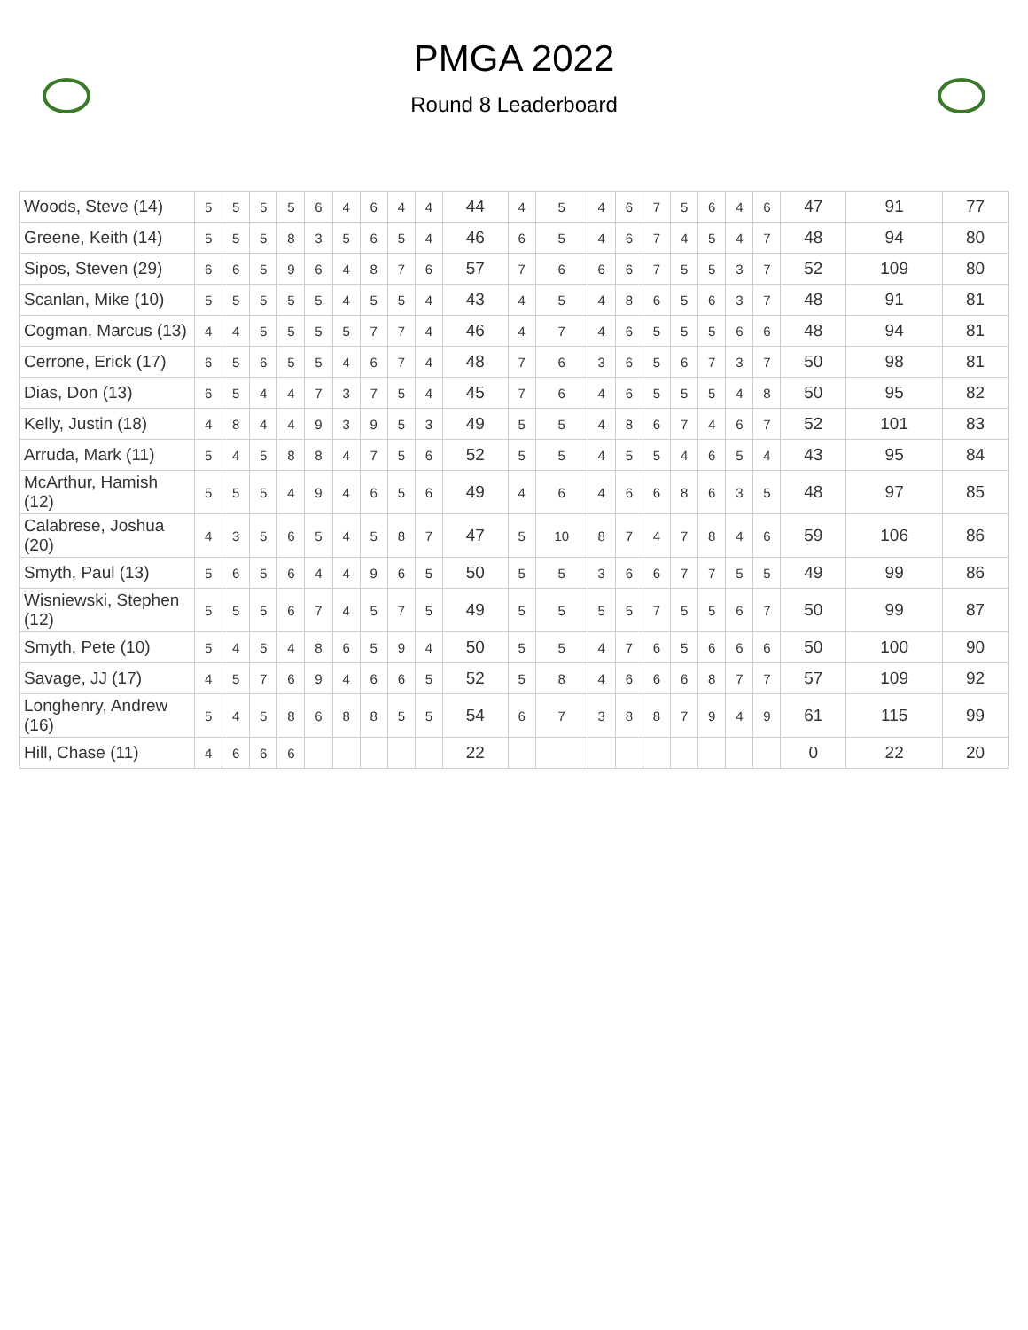PMGA 2022
Round 8 Leaderboard
| Woods, Steve (14) | 5 | 5 | 5 | 5 | 6 | 4 | 6 | 4 | 4 | 44 | 4 | 5 | 4 | 6 | 7 | 5 | 6 | 4 | 6 | 47 | 91 | 77 |
| Greene, Keith (14) | 5 | 5 | 5 | 8 | 3 | 5 | 6 | 5 | 4 | 46 | 6 | 5 | 4 | 6 | 7 | 4 | 5 | 4 | 7 | 48 | 94 | 80 |
| Sipos, Steven (29) | 6 | 6 | 5 | 9 | 6 | 4 | 8 | 7 | 6 | 57 | 7 | 6 | 6 | 6 | 7 | 5 | 5 | 3 | 7 | 52 | 109 | 80 |
| Scanlan, Mike (10) | 5 | 5 | 5 | 5 | 5 | 4 | 5 | 5 | 4 | 43 | 4 | 5 | 4 | 8 | 6 | 5 | 6 | 3 | 7 | 48 | 91 | 81 |
| Cogman, Marcus (13) | 4 | 4 | 5 | 5 | 5 | 5 | 7 | 7 | 4 | 46 | 4 | 7 | 4 | 6 | 5 | 5 | 5 | 6 | 6 | 48 | 94 | 81 |
| Cerrone, Erick (17) | 6 | 5 | 6 | 5 | 5 | 4 | 6 | 7 | 4 | 48 | 7 | 6 | 3 | 6 | 5 | 6 | 7 | 3 | 7 | 50 | 98 | 81 |
| Dias, Don (13) | 6 | 5 | 4 | 4 | 7 | 3 | 7 | 5 | 4 | 45 | 7 | 6 | 4 | 6 | 5 | 5 | 5 | 4 | 8 | 50 | 95 | 82 |
| Kelly, Justin (18) | 4 | 8 | 4 | 4 | 9 | 3 | 9 | 5 | 3 | 49 | 5 | 5 | 4 | 8 | 6 | 7 | 4 | 6 | 7 | 52 | 101 | 83 |
| Arruda, Mark (11) | 5 | 4 | 5 | 8 | 8 | 4 | 7 | 5 | 6 | 52 | 5 | 5 | 4 | 5 | 5 | 4 | 6 | 5 | 4 | 43 | 95 | 84 |
| McArthur, Hamish (12) | 5 | 5 | 5 | 4 | 9 | 4 | 6 | 5 | 6 | 49 | 4 | 6 | 4 | 6 | 6 | 8 | 6 | 3 | 5 | 48 | 97 | 85 |
| Calabrese, Joshua (20) | 4 | 3 | 5 | 6 | 5 | 4 | 5 | 8 | 7 | 47 | 5 | 10 | 8 | 7 | 4 | 7 | 8 | 4 | 6 | 59 | 106 | 86 |
| Smyth, Paul (13) | 5 | 6 | 5 | 6 | 4 | 4 | 9 | 6 | 5 | 50 | 5 | 5 | 3 | 6 | 6 | 7 | 7 | 5 | 5 | 49 | 99 | 86 |
| Wisniewski, Stephen (12) | 5 | 5 | 5 | 6 | 7 | 4 | 5 | 7 | 5 | 49 | 5 | 5 | 5 | 5 | 7 | 5 | 5 | 6 | 7 | 50 | 99 | 87 |
| Smyth, Pete (10) | 5 | 4 | 5 | 4 | 8 | 6 | 5 | 9 | 4 | 50 | 5 | 5 | 4 | 7 | 6 | 5 | 6 | 6 | 6 | 50 | 100 | 90 |
| Savage, JJ (17) | 4 | 5 | 7 | 6 | 9 | 4 | 6 | 6 | 5 | 52 | 5 | 8 | 4 | 6 | 6 | 6 | 8 | 7 | 7 | 57 | 109 | 92 |
| Longhenry, Andrew (16) | 5 | 4 | 5 | 8 | 6 | 8 | 8 | 5 | 5 | 54 | 6 | 7 | 3 | 8 | 8 | 7 | 9 | 4 | 9 | 61 | 115 | 99 |
| Hill, Chase (11) | 4 | 6 | 6 | 6 | | | | | | 22 | | | | | | | | | | 0 | 22 | 20 |